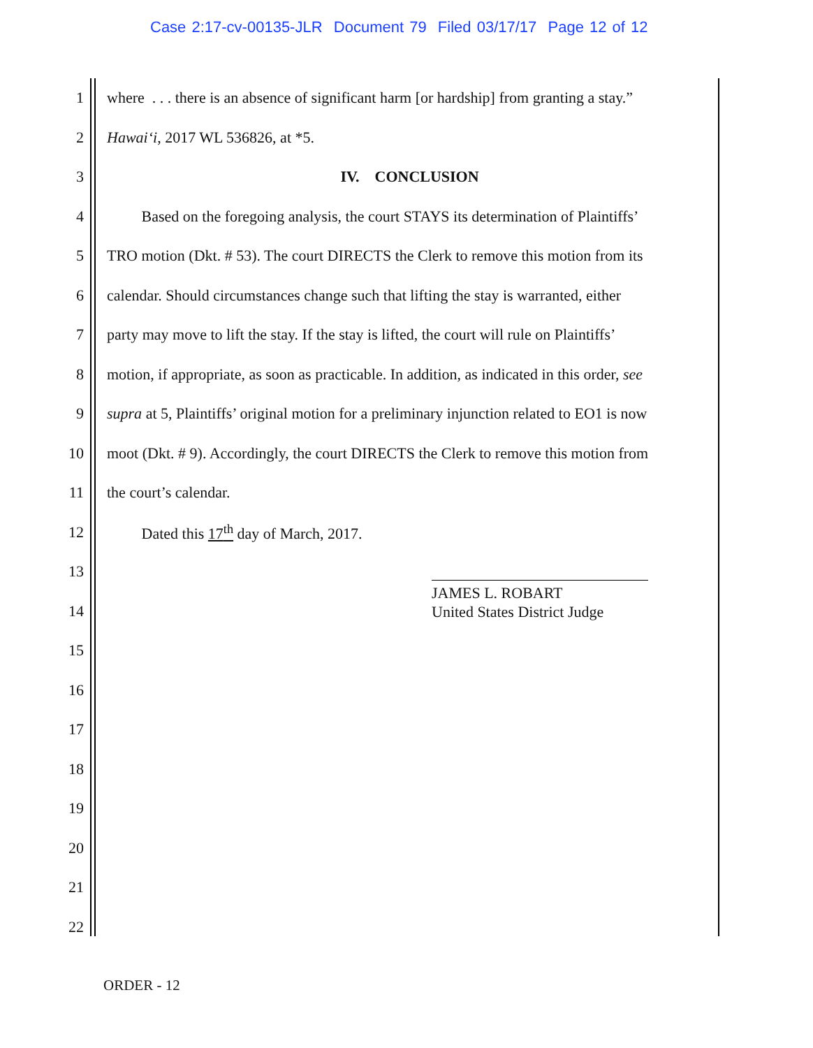Case 2:17-cv-00135-JLR Document 79 Filed 03/17/17 Page 12 of 12
1 where . . . there is an absence of significant harm [or hardship] from granting a stay.”
2 Hawai‘i, 2017 WL 536826, at *5.
3 IV. CONCLUSION
4 Based on the foregoing analysis, the court STAYS its determination of Plaintiffs’
5 TRO motion (Dkt. # 53). The court DIRECTS the Clerk to remove this motion from its
6 calendar. Should circumstances change such that lifting the stay is warranted, either
7 party may move to lift the stay. If the stay is lifted, the court will rule on Plaintiffs’
8 motion, if appropriate, as soon as practicable. In addition, as indicated in this order, see
9 supra at 5, Plaintiffs’ original motion for a preliminary injunction related to EO1 is now
10 moot (Dkt. # 9). Accordingly, the court DIRECTS the Clerk to remove this motion from
11 the court’s calendar.
12 Dated this 17<sup>th</sup> day of March, 2017.
13
14
15
16
17
18
19
20
21
22
JAMES L. ROBART
United States District Judge
ORDER - 12